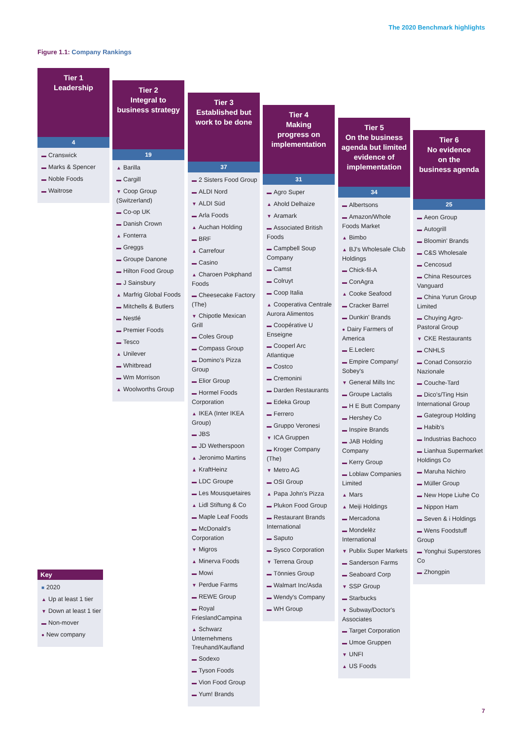The 2020 Benchmark highlights
Figure 1.1: Company Rankings
Tier 1
Leadership
4
▬ Cranswick
▬ Marks & Spencer
▬ Noble Foods
▬ Waitrose
Tier 2
Integral to
business strategy
19
▲ Barilla
▬ Cargill
▼ Coop Group (Switzerland)
▬ Co-op UK
▬ Danish Crown
▲ Fonterra
▬ Greggs
▬ Groupe Danone
▬ Hilton Food Group
▬ J Sainsbury
▲ Marfrig Global Foods
▬ Mitchells & Butlers
▬ Nestlé
▬ Premier Foods
▬ Tesco
▲ Unilever
▬ Whitbread
▬ Wm Morrison
▲ Woolworths Group
Tier 3
Established but
work to be done
37
▬ 2 Sisters Food Group
▬ ALDI Nord
▼ ALDI Süd
▬ Arla Foods
▲ Auchan Holding
▬ BRF
▲ Carrefour
▬ Casino
▲ Charoen Pokphand Foods
▬ Cheesecake Factory (The)
▼ Chipotle Mexican Grill
▬ Coles Group
▬ Compass Group
▬ Domino's Pizza Group
▬ Elior Group
▬ Hormel Foods Corporation
▲ IKEA (Inter IKEA Group)
▬ JBS
▬ JD Wetherspoon
▲ Jeronimo Martins
▲ KraftHeinz
▬ LDC Groupe
▬ Les Mousquetaires
▲ Lidl Stiftung & Co
▬ Maple Leaf Foods
▬ McDonald's Corporation
▼ Migros
▲ Minerva Foods
▬ Mowi
▼ Perdue Farms
▬ REWE Group
▬ Royal FrieslandCampina
▲ Schwarz Unternehmens Treuhand/Kaufland
▬ Sodexo
▬ Tyson Foods
▬ Vion Food Group
▬ Yum! Brands
Tier 4
Making
progress on
implementation
31
▬ Agro Super
▲ Ahold Delhaize
▼ Aramark
▬ Associated British Foods
▬ Campbell Soup Company
▬ Camst
▬ Colruyt
▬ Coop Italia
▲ Cooperativa Centrale Aurora Alimentos
▬ Coopérative U Enseigne
▬ Cooperl Arc Atlantique
▬ Costco
▬ Cremonini
▬ Darden Restaurants
▬ Edeka Group
▬ Ferrero
▬ Gruppo Veronesi
▼ ICA Gruppen
▬ Kroger Company (The)
▼ Metro AG
▬ OSI Group
▲ Papa John's Pizza
▬ Plukon Food Group
▬ Restaurant Brands International
▬ Saputo
▬ Sysco Corporation
▼ Terrena Group
▬ Tönnies Group
▬ Walmart Inc/Asda
▬ Wendy's Company
▬ WH Group
Tier 5
On the business
agenda but limited
evidence of
implementation
34
▬ Albertsons
▬ Amazon/Whole Foods Market
▲ Bimbo
▲ BJ's Wholesale Club Holdings
▬ Chick-fil-A
▬ ConAgra
▲ Cooke Seafood
▬ Cracker Barrel
▬ Dunkin' Brands
● Dairy Farmers of America
▬ E.Leclerc
▬ Empire Company/ Sobey's
▼ General Mills Inc
▬ Groupe Lactalis
▬ H E Butt Company
▬ Hershey Co
▬ Inspire Brands
▬ JAB Holding Company
▬ Kerry Group
▬ Loblaw Companies Limited
▲ Mars
▲ Meiji Holdings
▬ Mercadona
▬ Mondelēz International
▼ Publix Super Markets
▬ Sanderson Farms
▬ Seaboard Corp
▼ SSP Group
▬ Starbucks
▼ Subway/Doctor's Associates
▬ Target Corporation
▬ Umoe Gruppen
▼ UNFI
▲ US Foods
Tier 6
No evidence
on the
business agenda
25
▬ Aeon Group
▬ Autogrill
▬ Bloomin' Brands
▬ C&S Wholesale
▬ Cencosud
▬ China Resources Vanguard
▬ China Yurun Group Limited
▬ Chuying Agro-Pastoral Group
▼ CKE Restaurants
▬ CNHLS
▬ Conad Consorzio Nazionale
▬ Couche-Tard
▬ Dico's/Ting Hsin International Group
▬ Gategroup Holding
▬ Habib's
▬ Industrias Bachoco
▬ Lianhua Supermarket Holdings Co
▬ Maruha Nichiro
▬ Müller Group
▬ New Hope Liuhe Co
▬ Nippon Ham
▬ Seven & i Holdings
▬ Wens Foodstuff Group
▬ Yonghui Superstores Co
▬ Zhongpin
Key
■ 2020
▲ Up at least 1 tier
▼ Down at least 1 tier
▬ Non-mover
● New company
7